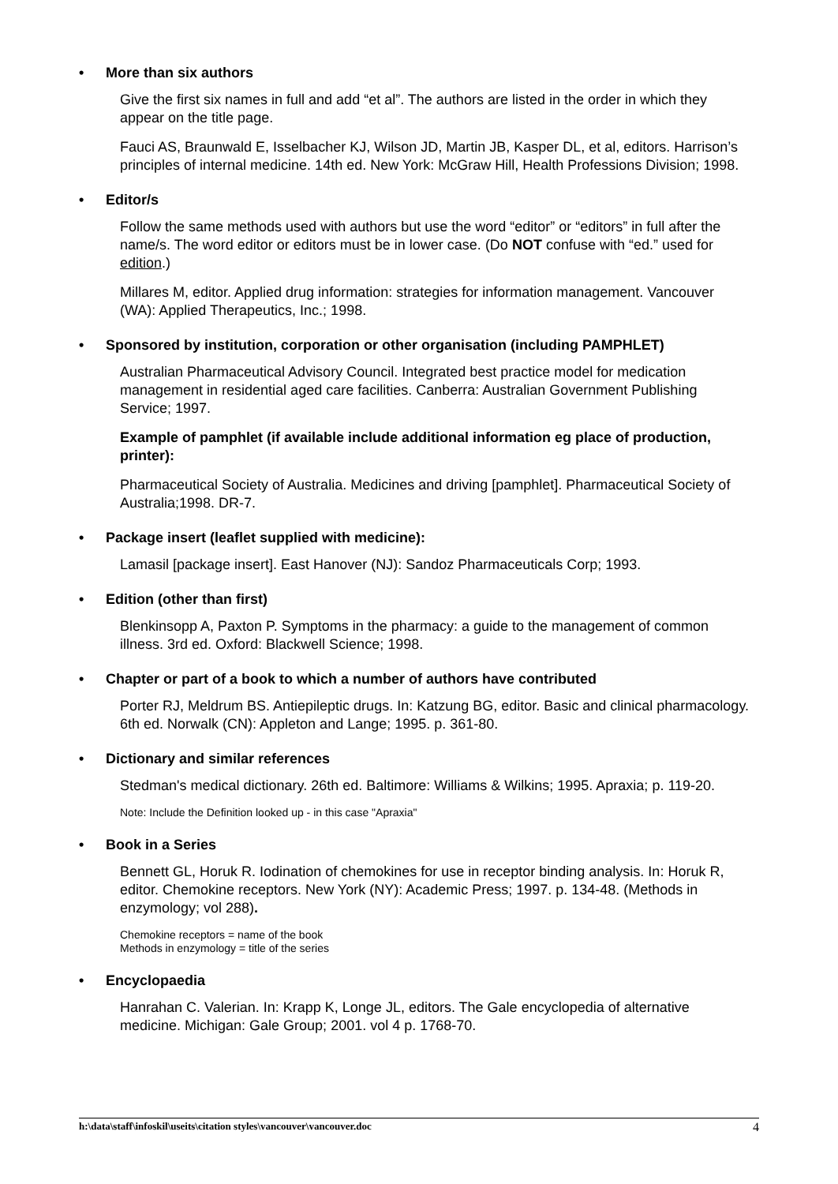• More than six authors
Give the first six names in full and add “et al”. The authors are listed in the order in which they appear on the title page.
Fauci AS, Braunwald E, Isselbacher KJ, Wilson JD, Martin JB, Kasper DL, et al, editors. Harrison’s principles of internal medicine. 14th ed. New York: McGraw Hill, Health Professions Division; 1998.
• Editor/s
Follow the same methods used with authors but use the word “editor” or “editors” in full after the name/s. The word editor or editors must be in lower case. (Do NOT confuse with “ed.” used for edition.)
Millares M, editor. Applied drug information: strategies for information management. Vancouver (WA): Applied Therapeutics, Inc.; 1998.
• Sponsored by institution, corporation or other organisation (including PAMPHLET)
Australian Pharmaceutical Advisory Council. Integrated best practice model for medication management in residential aged care facilities. Canberra: Australian Government Publishing Service; 1997.
Example of pamphlet (if available include additional information eg place of production, printer):
Pharmaceutical Society of Australia. Medicines and driving [pamphlet]. Pharmaceutical Society of Australia;1998. DR-7.
• Package insert (leaflet supplied with medicine):
Lamasil [package insert]. East Hanover (NJ): Sandoz Pharmaceuticals Corp; 1993.
• Edition (other than first)
Blenkinsopp A, Paxton P. Symptoms in the pharmacy: a guide to the management of common illness. 3rd ed. Oxford: Blackwell Science; 1998.
• Chapter or part of a book to which a number of authors have contributed
Porter RJ, Meldrum BS. Antiepileptic drugs. In: Katzung BG, editor. Basic and clinical pharmacology. 6th ed. Norwalk (CN): Appleton and Lange; 1995. p. 361-80.
• Dictionary and similar references
Stedman's medical dictionary. 26th ed. Baltimore: Williams & Wilkins; 1995. Apraxia; p. 119-20.
Note: Include the Definition looked up - in this case "Apraxia"
• Book in a Series
Bennett GL, Horuk R. Iodination of chemokines for use in receptor binding analysis. In: Horuk R, editor. Chemokine receptors. New York (NY): Academic Press; 1997. p. 134-48. (Methods in enzymology; vol 288).
Chemokine receptors = name of the book
Methods in enzymology = title of the series
• Encyclopaedia
Hanrahan C. Valerian. In: Krapp K, Longe JL, editors. The Gale encyclopedia of alternative medicine. Michigan: Gale Group; 2001. vol 4 p. 1768-70.
h:\data\staff\infoskil\useits\citation styles\vancouver\vancouver.doc 4